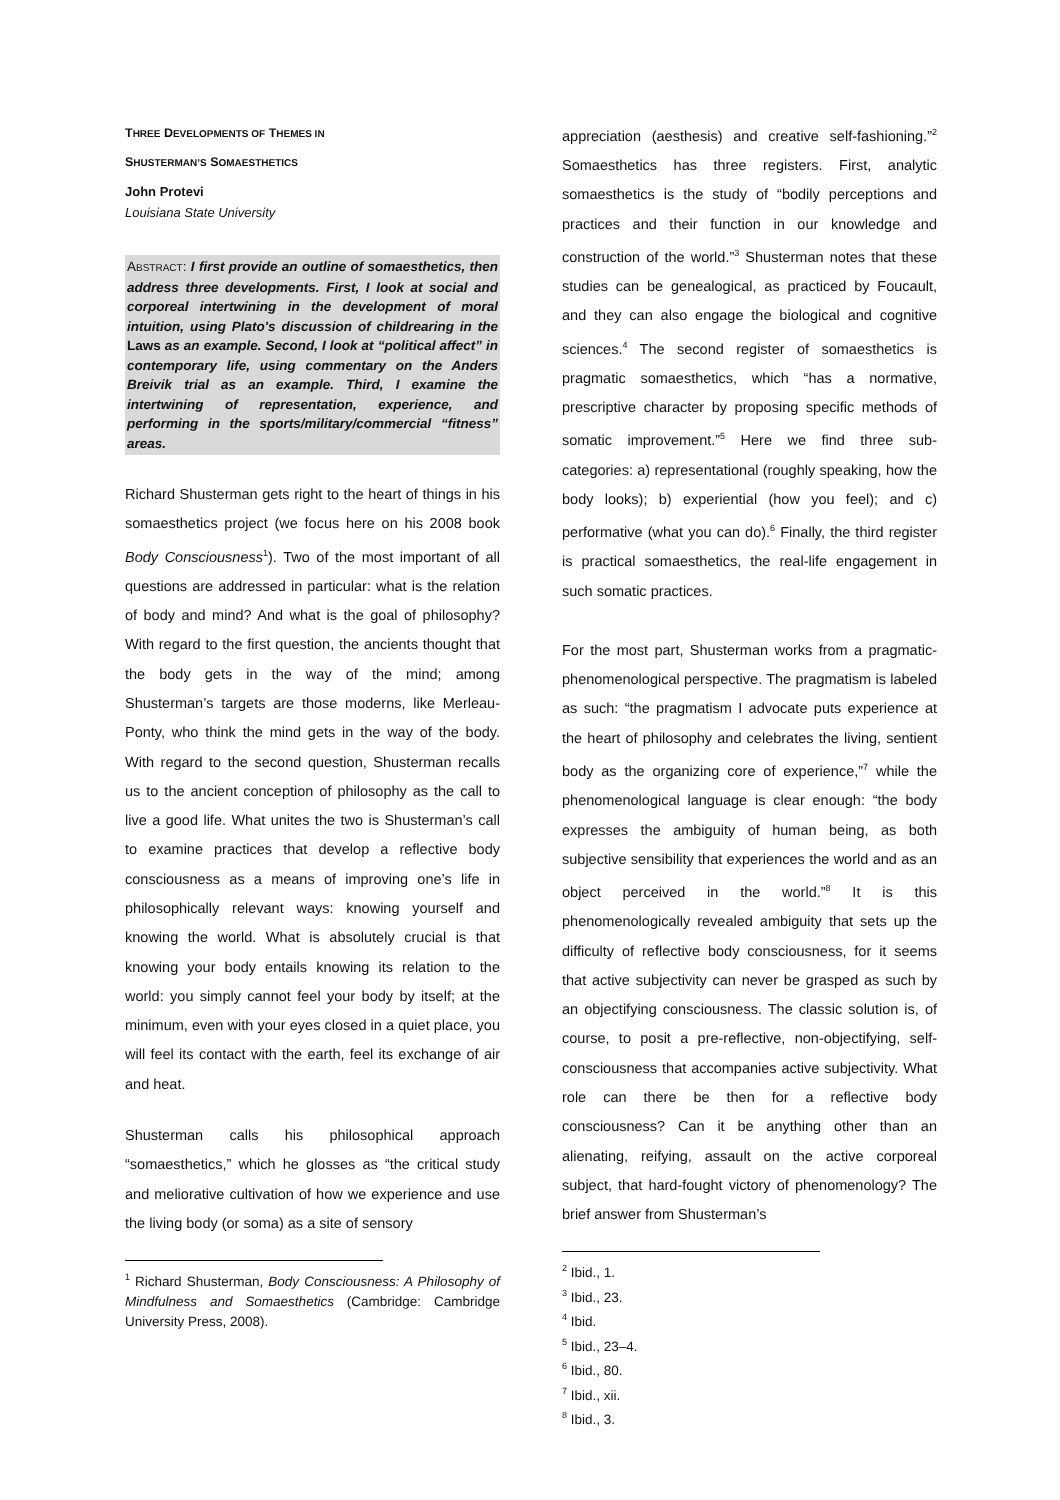THREE DEVELOPMENTS OF THEMES IN
SHUSTERMAN’S SOMAESTHETICS
John Protevi
Louisiana State University
ABSTRACT: I first provide an outline of somaesthetics, then address three developments. First, I look at social and corporeal intertwining in the development of moral intuition, using Plato's discussion of childrearing in the Laws as an example. Second, I look at “political affect” in contemporary life, using commentary on the Anders Breivik trial as an example. Third, I examine the intertwining of representation, experience, and performing in the sports/military/commercial “fitness” areas.
Richard Shusterman gets right to the heart of things in his somaesthetics project (we focus here on his 2008 book Body Consciousness<sup>1</sup>). Two of the most important of all questions are addressed in particular: what is the relation of body and mind? And what is the goal of philosophy? With regard to the first question, the ancients thought that the body gets in the way of the mind; among Shusterman’s targets are those moderns, like Merleau-Ponty, who think the mind gets in the way of the body. With regard to the second question, Shusterman recalls us to the ancient conception of philosophy as the call to live a good life. What unites the two is Shusterman’s call to examine practices that develop a reflective body consciousness as a means of improving one’s life in philosophically relevant ways: knowing yourself and knowing the world. What is absolutely crucial is that knowing your body entails knowing its relation to the world: you simply cannot feel your body by itself; at the minimum, even with your eyes closed in a quiet place, you will feel its contact with the earth, feel its exchange of air and heat.
Shusterman calls his philosophical approach “somaesthetics,” which he glosses as “the critical study and meliorative cultivation of how we experience and use the living body (or soma) as a site of sensory
<sup>1</sup> Richard Shusterman, Body Consciousness: A Philosophy of Mindfulness and Somaesthetics (Cambridge: Cambridge University Press, 2008).
appreciation (aesthesis) and creative self-fashioning.”<sup>2</sup> Somaesthetics has three registers. First, analytic somaesthetics is the study of “bodily perceptions and practices and their function in our knowledge and construction of the world.”<sup>3</sup> Shusterman notes that these studies can be genealogical, as practiced by Foucault, and they can also engage the biological and cognitive sciences.<sup>4</sup> The second register of somaesthetics is pragmatic somaesthetics, which “has a normative, prescriptive character by proposing specific methods of somatic improvement.”<sup>5</sup> Here we find three sub-categories: a) representational (roughly speaking, how the body looks); b) experiential (how you feel); and c) performative (what you can do).<sup>6</sup> Finally, the third register is practical somaesthetics, the real-life engagement in such somatic practices.
For the most part, Shusterman works from a pragmatic-phenomenological perspective. The pragmatism is labeled as such: “the pragmatism I advocate puts experience at the heart of philosophy and celebrates the living, sentient body as the organizing core of experience,”<sup>7</sup> while the phenomenological language is clear enough: “the body expresses the ambiguity of human being, as both subjective sensibility that experiences the world and as an object perceived in the world.”<sup>8</sup> It is this phenomenologically revealed ambiguity that sets up the difficulty of reflective body consciousness, for it seems that active subjectivity can never be grasped as such by an objectifying consciousness. The classic solution is, of course, to posit a pre-reflective, non-objectifying, self-consciousness that accompanies active subjectivity. What role can there be then for a reflective body consciousness? Can it be anything other than an alienating, reifying, assault on the active corporeal subject, that hard-fought victory of phenomenology? The brief answer from Shusterman’s
<sup>2</sup> Ibid., 1.
<sup>3</sup> Ibid., 23.
<sup>4</sup> Ibid.
<sup>5</sup> Ibid., 23–4.
<sup>6</sup> Ibid., 80.
<sup>7</sup> Ibid., xii.
<sup>8</sup> Ibid., 3.